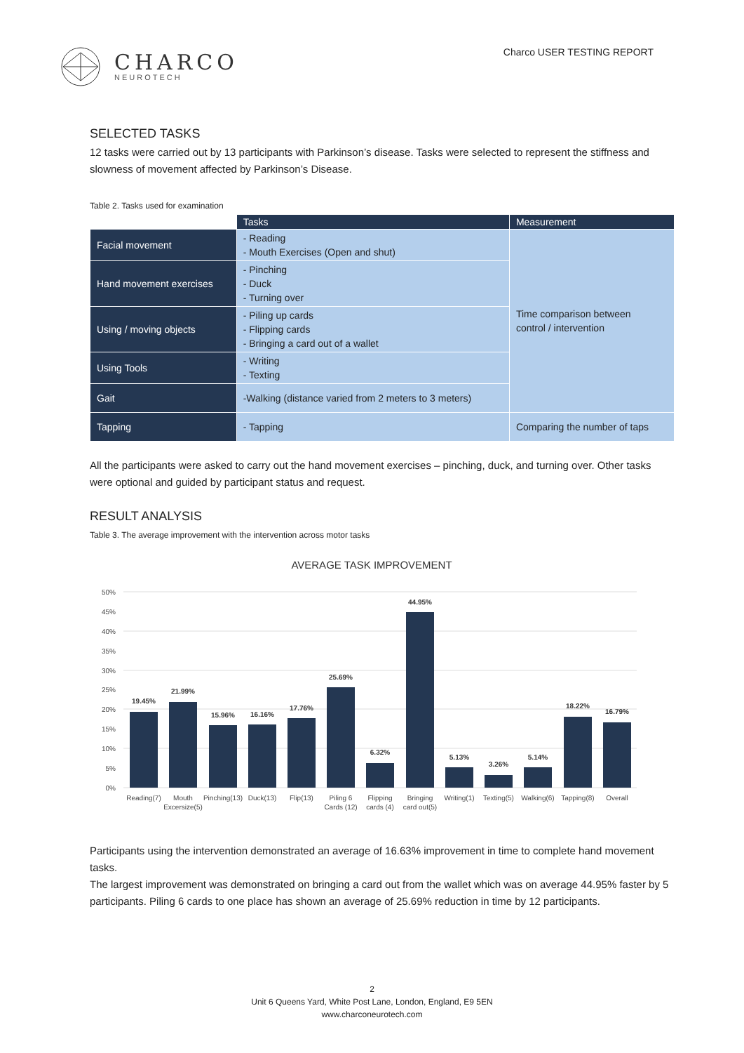CHARCO
NEUROTECH
Charco USER TESTING REPORT
SELECTED TASKS
12 tasks were carried out by 13 participants with Parkinson’s disease. Tasks were selected to represent the stiffness and slowness of movement affected by Parkinson’s Disease.
Table 2. Tasks used for examination
| | Tasks | Measurement |
| --- | --- | --- |
| Facial movement | - Reading - Mouth Exercises (Open and shut) | Time comparison between control / intervention |
| Hand movement exercises | - Pinching - Duck - Turning over | |
| Using / moving objects | - Piling up cards - Flipping cards - Bringing a card out of a wallet | |
| Using Tools | - Writing - Texting | |
| Gait | -Walking (distance varied from 2 meters to 3 meters) | |
| Tapping | - Tapping | Comparing the number of taps |
All the participants were asked to carry out the hand movement exercises – pinching, duck, and turning over. Other tasks were optional and guided by participant status and request.
RESULT ANALYSIS
Table 3. The average improvement with the intervention across motor tasks
AVERAGE TASK IMPROVEMENT
50%
45%
40%
35%
30%
25%
20%
15%
10%
5%
0%
19.45%
21.99%
15.96%
16.16%
17.76%
25.69%
6.32%
44.95%
5.13%
3.26%
5.14%
18.22%
16.79%
Reading(7)
Mouth
Excersize(5)
Pinching(13)
Duck(13)
Flip(13)
Piling 6
Cards (12)
Flipping
cards (4)
Bringing
card out(5)
Writing(1)
Texting(5)
Walking(6)
Tapping(8)
Overall
Participants using the intervention demonstrated an average of 16.63% improvement in time to complete hand movement tasks.
The largest improvement was demonstrated on bringing a card out from the wallet which was on average 44.95% faster by 5 participants. Piling 6 cards to one place has shown an average of 25.69% reduction in time by 12 participants.
2
Unit 6 Queens Yard, White Post Lane, London, England, E9 5EN
www.charconeurotech.com